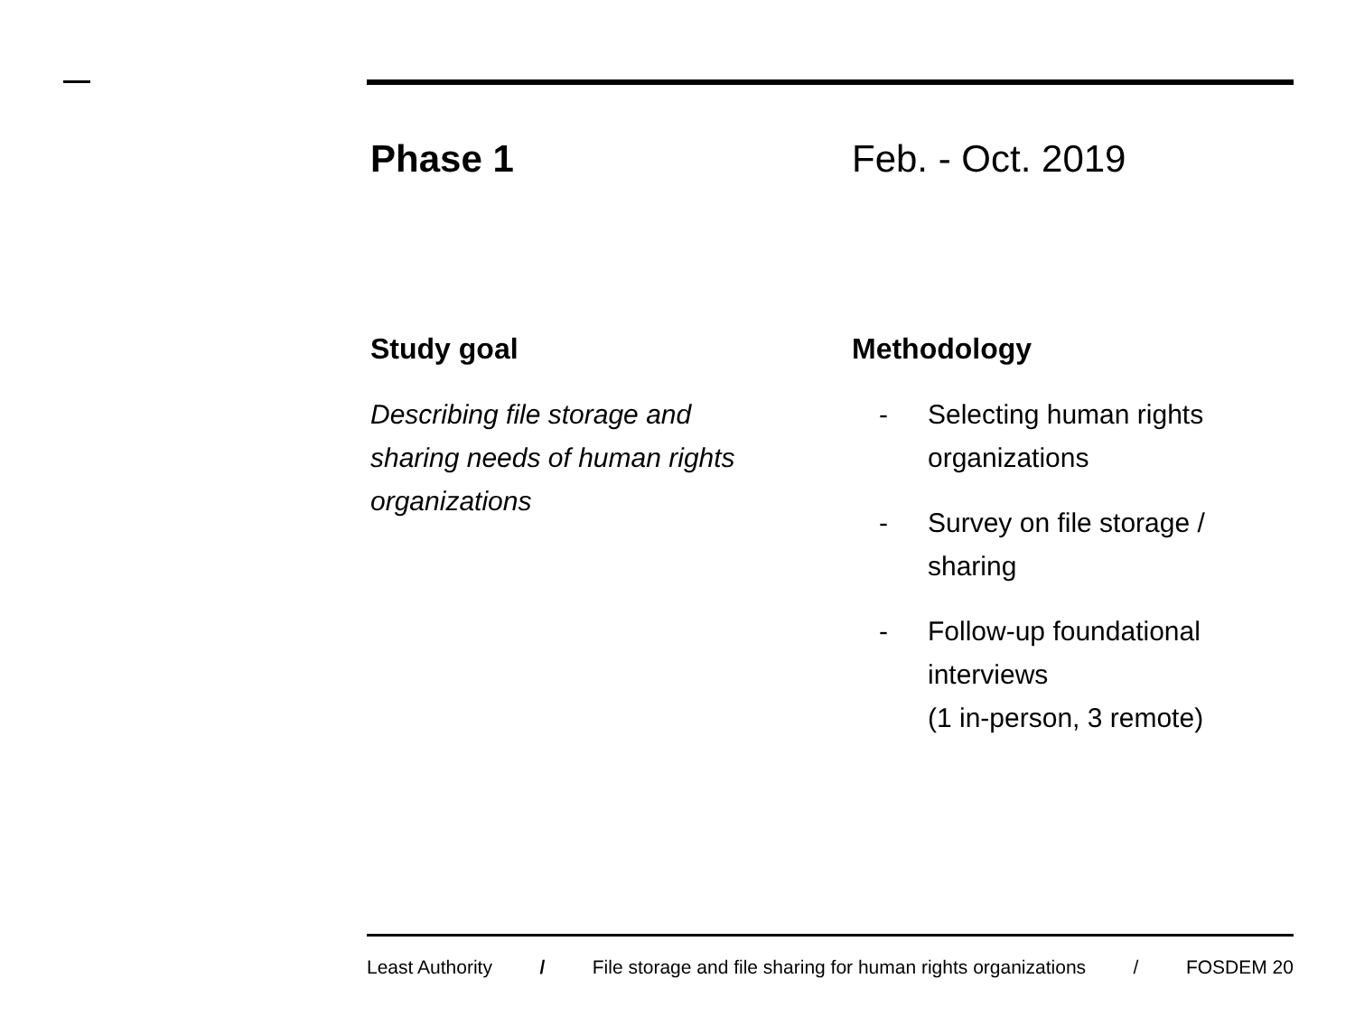Phase 1 Feb. - Oct. 2019
Study goal
Describing file storage and sharing needs of human rights organizations
Methodology
- Selecting human rights
organizations
- Survey on file storage /
sharing
- Follow-up foundational
interviews
(1 in-person, 3 remote)
Least Authority / File storage and file sharing for human rights organizations / FOSDEM 20